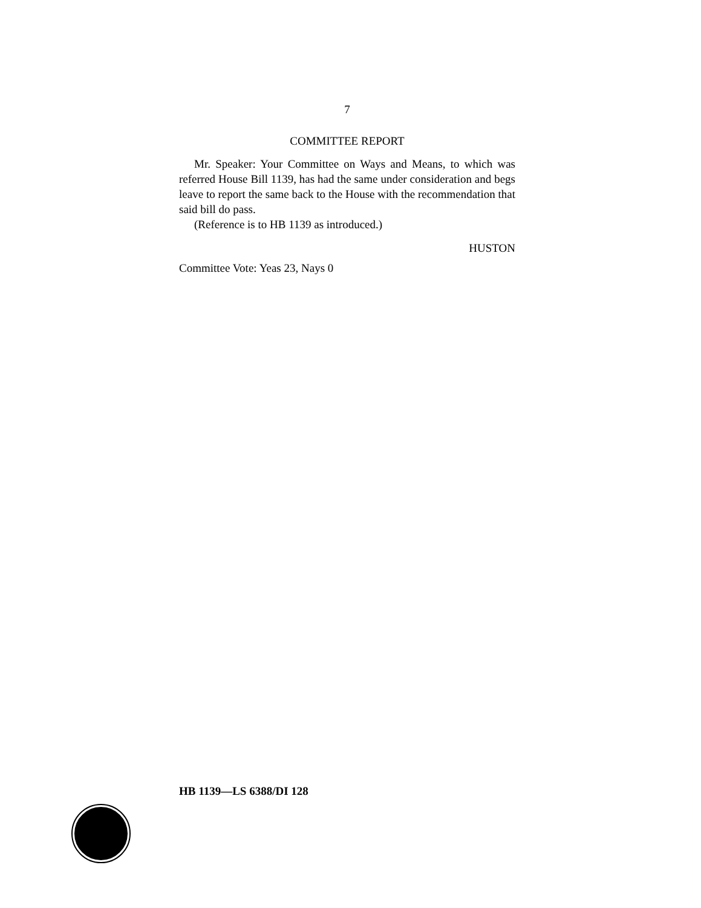7
COMMITTEE REPORT
Mr. Speaker: Your Committee on Ways and Means, to which was referred House Bill 1139, has had the same under consideration and begs leave to report the same back to the House with the recommendation that said bill do pass.
(Reference is to HB 1139 as introduced.)
HUSTON
Committee Vote: Yeas 23, Nays 0
HB 1139—LS 6388/DI 128